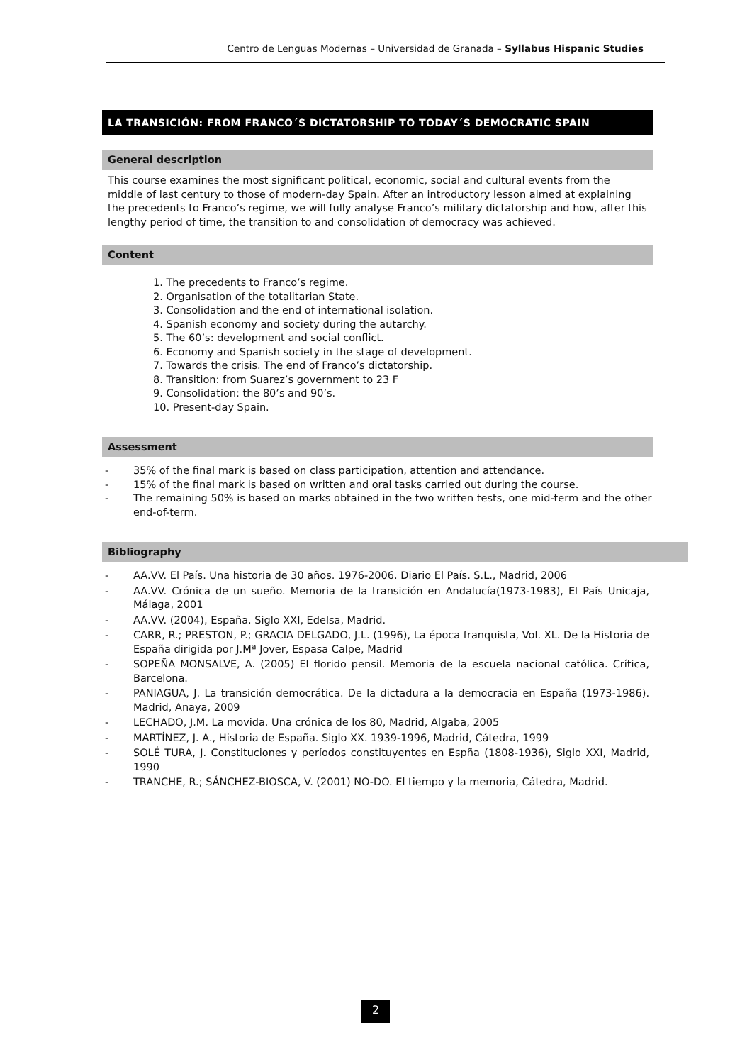Centro de Lenguas Modernas – Universidad de Granada – Syllabus Hispanic Studies
LA TRANSICIÓN: FROM FRANCO´S DICTATORSHIP TO TODAY´S DEMOCRATIC SPAIN
General description
This course examines the most significant political, economic, social and cultural events from the middle of last century to those of modern-day Spain. After an introductory lesson aimed at explaining the precedents to Franco’s regime, we will fully analyse Franco’s military dictatorship and how, after this lengthy period of time, the transition to and consolidation of democracy was achieved.
Content
1. The precedents to Franco’s regime.
2. Organisation of the totalitarian State.
3. Consolidation and the end of international isolation.
4. Spanish economy and society during the autarchy.
5. The 60’s: development and social conflict.
6. Economy and Spanish society in the stage of development.
7. Towards the crisis. The end of Franco’s dictatorship.
8. Transition: from Suarez’s government to 23 F
9. Consolidation: the 80’s and 90’s.
10. Present-day Spain.
Assessment
- 35% of the final mark is based on class participation, attention and attendance.
- 15% of the final mark is based on written and oral tasks carried out during the course.
- The remaining 50% is based on marks obtained in the two written tests, one mid-term and the other end-of-term.
Bibliography
- AA.VV. El País. Una historia de 30 años. 1976-2006. Diario El País. S.L., Madrid, 2006
- AA.VV. Crónica de un sueño. Memoria de la transición en Andalucía(1973-1983), El País Unicaja, Málaga, 2001
- AA.VV. (2004), España. Siglo XXI, Edelsa, Madrid.
- CARR, R.; PRESTON, P.; GRACIA DELGADO, J.L. (1996), La época franquista, Vol. XL. De la Historia de España dirigida por J.Mª Jover, Espasa Calpe, Madrid
- SOPEÑA MONSALVE, A. (2005) El florido pensil. Memoria de la escuela nacional católica. Crítica, Barcelona.
- PANIAGUA, J. La transición democrática. De la dictadura a la democracia en España (1973-1986). Madrid, Anaya, 2009
- LECHADO, J.M. La movida. Una crónica de los 80, Madrid, Algaba, 2005
- MARTÍNEZ, J. A., Historia de España. Siglo XX. 1939-1996, Madrid, Cátedra, 1999
- SOLÉ TURA, J. Constituciones y períodos constituyentes en Espña (1808-1936), Siglo XXI, Madrid, 1990
- TRANCHE, R.; SÁNCHEZ-BIOSCA, V. (2001) NO-DO. El tiempo y la memoria, Cátedra, Madrid.
2